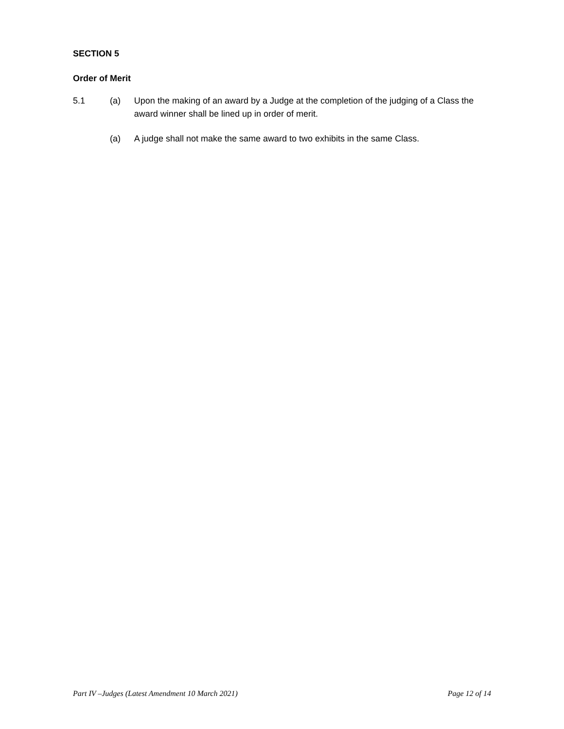SECTION 5
Order of Merit
5.1 (a) Upon the making of an award by a Judge at the completion of the judging of a Class the award winner shall be lined up in order of merit.
(a) A judge shall not make the same award to two exhibits in the same Class.
Part IV –Judges (Latest Amendment 10 March 2021) Page 12 of 14